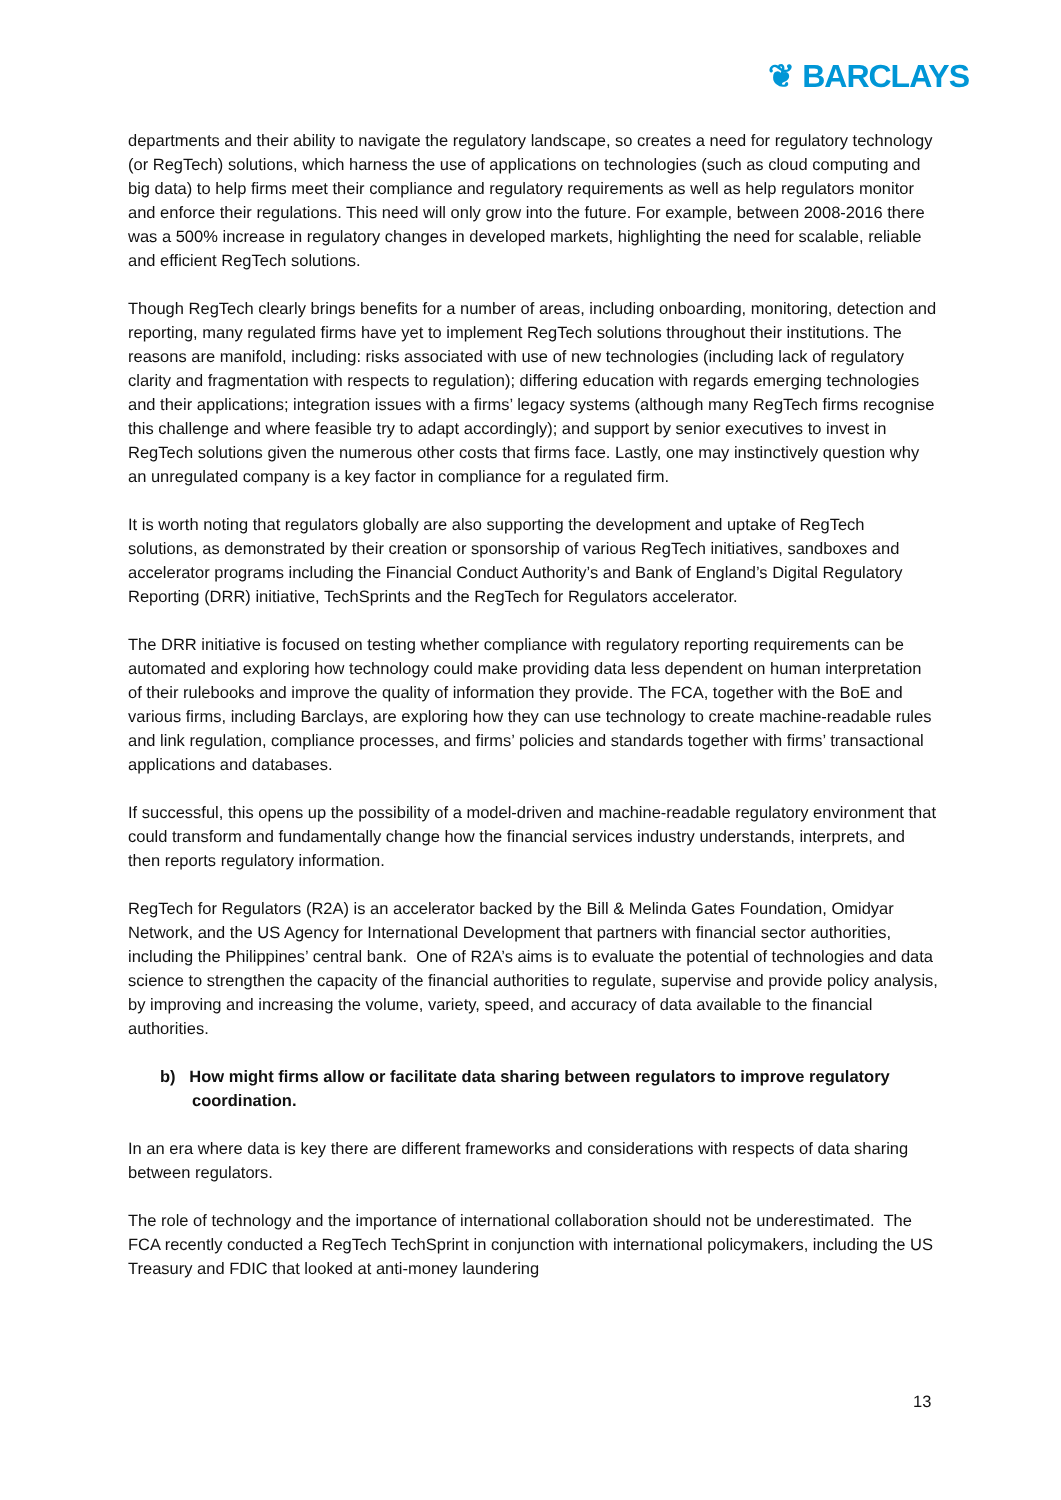❦ BARCLAYS
departments and their ability to navigate the regulatory landscape, so creates a need for regulatory technology (or RegTech) solutions, which harness the use of applications on technologies (such as cloud computing and big data) to help firms meet their compliance and regulatory requirements as well as help regulators monitor and enforce their regulations. This need will only grow into the future. For example, between 2008-2016 there was a 500% increase in regulatory changes in developed markets, highlighting the need for scalable, reliable and efficient RegTech solutions.
Though RegTech clearly brings benefits for a number of areas, including onboarding, monitoring, detection and reporting, many regulated firms have yet to implement RegTech solutions throughout their institutions. The reasons are manifold, including: risks associated with use of new technologies (including lack of regulatory clarity and fragmentation with respects to regulation); differing education with regards emerging technologies and their applications; integration issues with a firms’ legacy systems (although many RegTech firms recognise this challenge and where feasible try to adapt accordingly); and support by senior executives to invest in RegTech solutions given the numerous other costs that firms face. Lastly, one may instinctively question why an unregulated company is a key factor in compliance for a regulated firm.
It is worth noting that regulators globally are also supporting the development and uptake of RegTech solutions, as demonstrated by their creation or sponsorship of various RegTech initiatives, sandboxes and accelerator programs including the Financial Conduct Authority’s and Bank of England’s Digital Regulatory Reporting (DRR) initiative, TechSprints and the RegTech for Regulators accelerator.
The DRR initiative is focused on testing whether compliance with regulatory reporting requirements can be automated and exploring how technology could make providing data less dependent on human interpretation of their rulebooks and improve the quality of information they provide. The FCA, together with the BoE and various firms, including Barclays, are exploring how they can use technology to create machine-readable rules and link regulation, compliance processes, and firms’ policies and standards together with firms’ transactional applications and databases.
If successful, this opens up the possibility of a model-driven and machine-readable regulatory environment that could transform and fundamentally change how the financial services industry understands, interprets, and then reports regulatory information.
RegTech for Regulators (R2A) is an accelerator backed by the Bill & Melinda Gates Foundation, Omidyar Network, and the US Agency for International Development that partners with financial sector authorities, including the Philippines’ central bank. One of R2A’s aims is to evaluate the potential of technologies and data science to strengthen the capacity of the financial authorities to regulate, supervise and provide policy analysis, by improving and increasing the volume, variety, speed, and accuracy of data available to the financial authorities.
b) How might firms allow or facilitate data sharing between regulators to improve regulatory coordination.
In an era where data is key there are different frameworks and considerations with respects of data sharing between regulators.
The role of technology and the importance of international collaboration should not be underestimated. The FCA recently conducted a RegTech TechSprint in conjunction with international policymakers, including the US Treasury and FDIC that looked at anti-money laundering
13